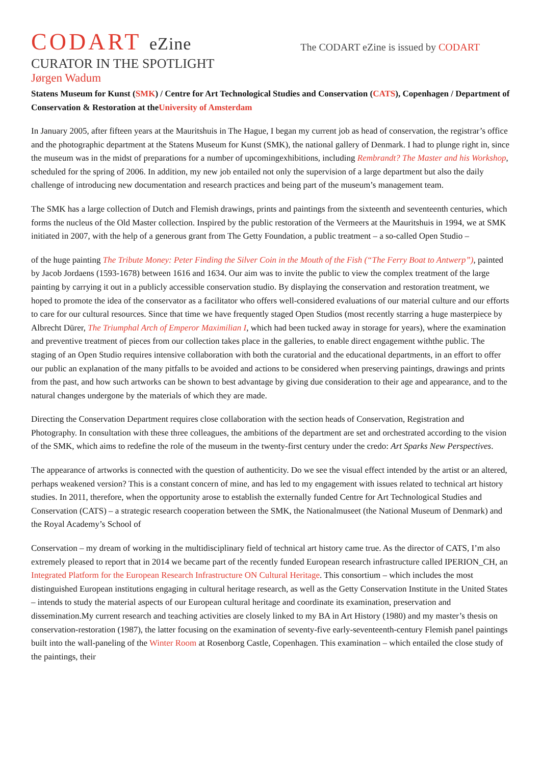CODART eZine
The CODART eZine is issued by CODART
CURATOR IN THE SPOTLIGHT
Jørgen Wadum
Statens Museum for Kunst (SMK) / Centre for Art Technological Studies and Conservation (CATS), Copenhagen / Department of Conservation & Restoration at theUniversity of Amsterdam
In January 2005, after fifteen years at the Mauritshuis in The Hague, I began my current job as head of conservation, the registrar’s office and the photographic department at the Statens Museum for Kunst (SMK), the national gallery of Denmark. I had to plunge right in, since the museum was in the midst of preparations for a number of upcomingexhibitions, including Rembrandt? The Master and his Workshop, scheduled for the spring of 2006. In addition, my new job entailed not only the supervision of a large department but also the daily challenge of introducing new documentation and research practices and being part of the museum’s management team.
The SMK has a large collection of Dutch and Flemish drawings, prints and paintings from the sixteenth and seventeenth centuries, which forms the nucleus of the Old Master collection. Inspired by the public restoration of the Vermeers at the Mauritshuis in 1994, we at SMK initiated in 2007, with the help of a generous grant from The Getty Foundation, a public treatment – a so-called Open Studio –
of the huge painting The Tribute Money: Peter Finding the Silver Coin in the Mouth of the Fish (“The Ferry Boat to Antwerp”), painted by Jacob Jordaens (1593-1678) between 1616 and 1634. Our aim was to invite the public to view the complex treatment of the large painting by carrying it out in a publicly accessible conservation studio. By displaying the conservation and restoration treatment, we hoped to promote the idea of the conservator as a facilitator who offers well-considered evaluations of our material culture and our efforts to care for our cultural resources. Since that time we have frequently staged Open Studios (most recently starring a huge masterpiece by Albrecht Dürer, The Triumphal Arch of Emperor Maximilian I, which had been tucked away in storage for years), where the examination and preventive treatment of pieces from our collection takes place in the galleries, to enable direct engagement withthe public. The staging of an Open Studio requires intensive collaboration with both the curatorial and the educational departments, in an effort to offer our public an explanation of the many pitfalls to be avoided and actions to be considered when preserving paintings, drawings and prints from the past, and how such artworks can be shown to best advantage by giving due consideration to their age and appearance, and to the natural changes undergone by the materials of which they are made.
Directing the Conservation Department requires close collaboration with the section heads of Conservation, Registration and Photography. In consultation with these three colleagues, the ambitions of the department are set and orchestrated according to the vision of the SMK, which aims to redefine the role of the museum in the twenty-first century under the credo: Art Sparks New Perspectives.
The appearance of artworks is connected with the question of authenticity. Do we see the visual effect intended by the artist or an altered, perhaps weakened version? This is a constant concern of mine, and has led to my engagement with issues related to technical art history studies. In 2011, therefore, when the opportunity arose to establish the externally funded Centre for Art Technological Studies and Conservation (CATS) – a strategic research cooperation between the SMK, the Nationalmuseet (the National Museum of Denmark) and the Royal Academy’s School of
Conservation – my dream of working in the multidisciplinary field of technical art history came true. As the director of CATS, I’m also extremely pleased to report that in 2014 we became part of the recently funded European research infrastructure called IPERION_CH, an Integrated Platform for the European Research Infrastructure ON Cultural Heritage. This consortium – which includes the most distinguished European institutions engaging in cultural heritage research, as well as the Getty Conservation Institute in the United States – intends to study the material aspects of our European cultural heritage and coordinate its examination, preservation and dissemination.My current research and teaching activities are closely linked to my BA in Art History (1980) and my master’s thesis on conservation-restoration (1987), the latter focusing on the examination of seventy-five early-seventeenth-century Flemish panel paintings built into the wall-paneling of the Winter Room at Rosenborg Castle, Copenhagen. This examination – which entailed the close study of the paintings, their